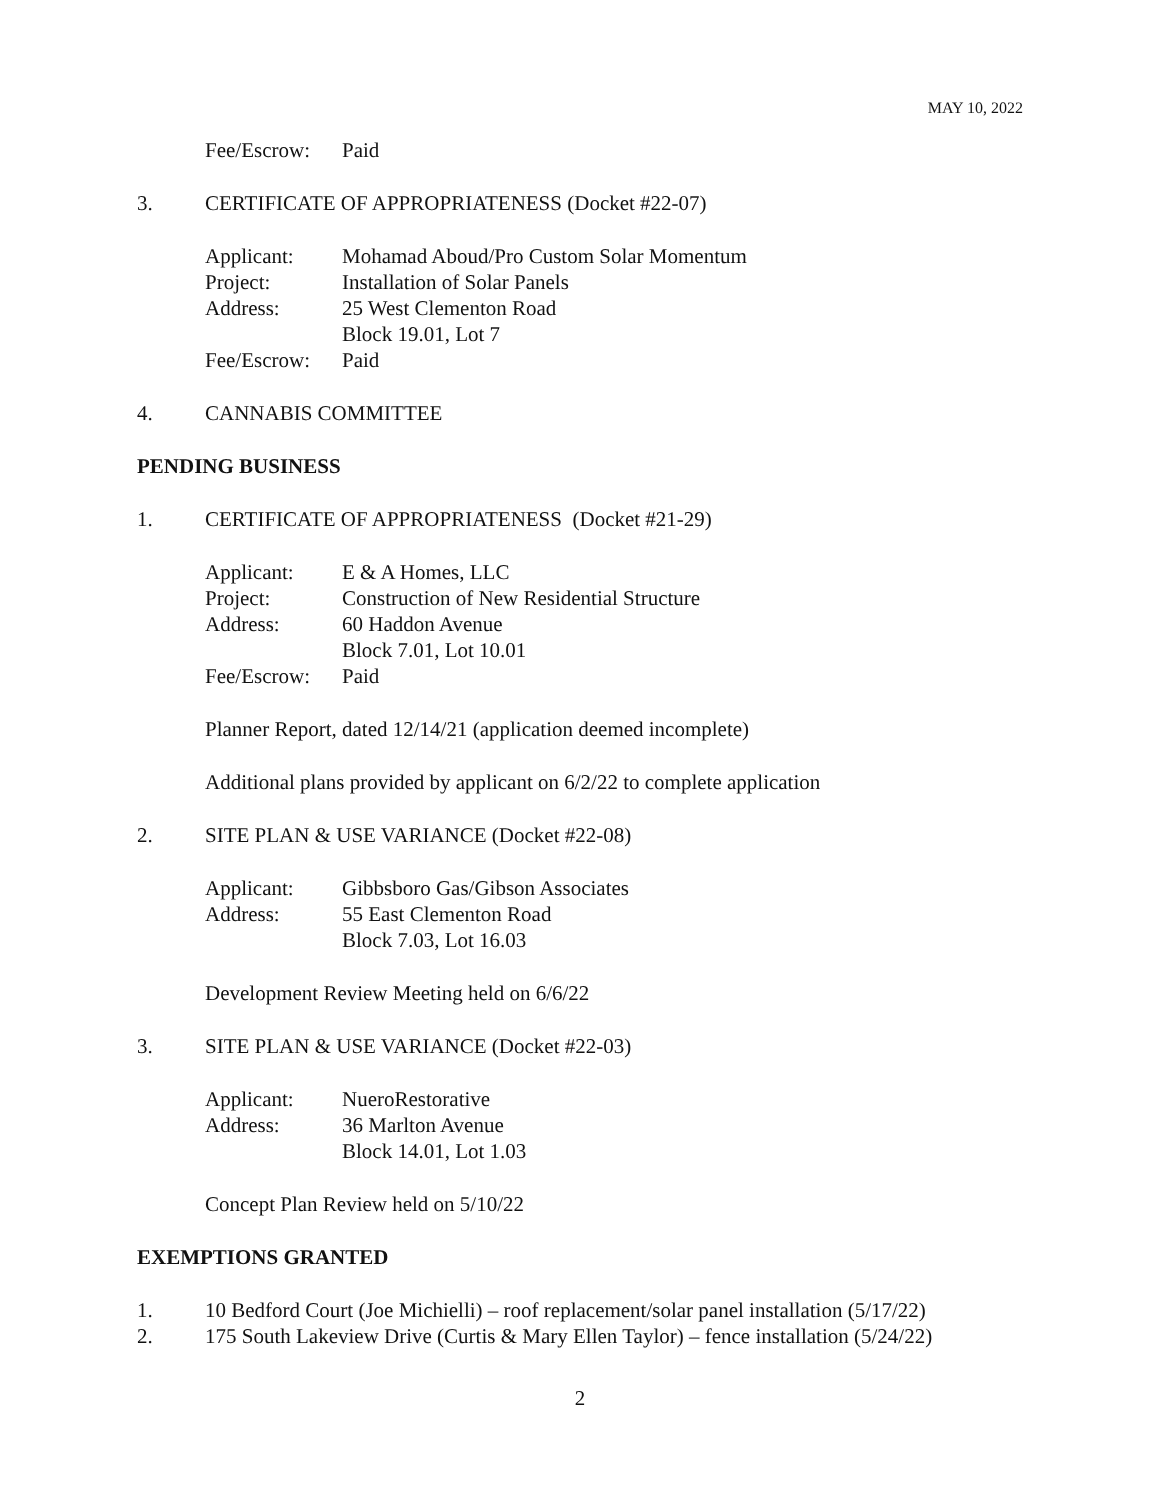MAY 10, 2022
Fee/Escrow: Paid
3. CERTIFICATE OF APPROPRIATENESS (Docket #22-07)
Applicant: Mohamad Aboud/Pro Custom Solar Momentum
Project: Installation of Solar Panels
Address: 25 West Clementon Road
Block 19.01, Lot 7
Fee/Escrow: Paid
4. CANNABIS COMMITTEE
PENDING BUSINESS
1. CERTIFICATE OF APPROPRIATENESS (Docket #21-29)
Applicant: E & A Homes, LLC
Project: Construction of New Residential Structure
Address: 60 Haddon Avenue
Block 7.01, Lot 10.01
Fee/Escrow: Paid
Planner Report, dated 12/14/21 (application deemed incomplete)
Additional plans provided by applicant on 6/2/22 to complete application
2. SITE PLAN & USE VARIANCE (Docket #22-08)
Applicant: Gibbsboro Gas/Gibson Associates
Address: 55 East Clementon Road
Block 7.03, Lot 16.03
Development Review Meeting held on 6/6/22
3. SITE PLAN & USE VARIANCE (Docket #22-03)
Applicant: NueroRestorative
Address: 36 Marlton Avenue
Block 14.01, Lot 1.03
Concept Plan Review held on 5/10/22
EXEMPTIONS GRANTED
1. 10 Bedford Court (Joe Michielli) – roof replacement/solar panel installation (5/17/22)
2. 175 South Lakeview Drive (Curtis & Mary Ellen Taylor) – fence installation (5/24/22)
2